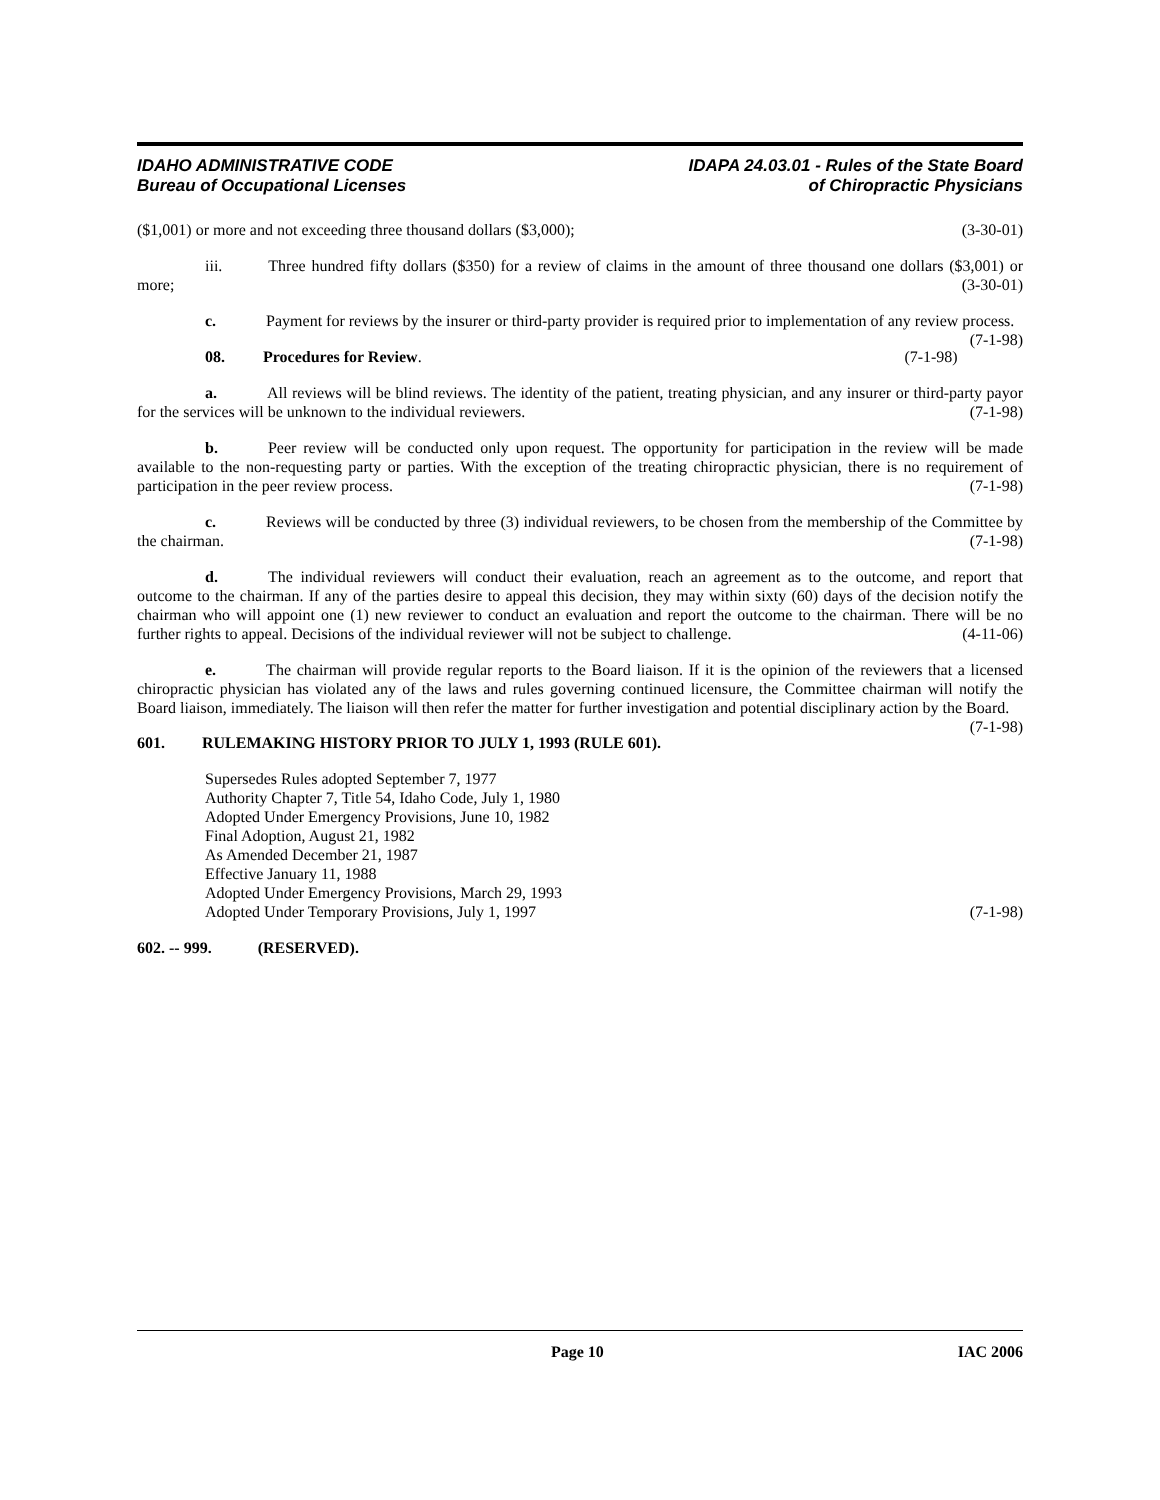IDAHO ADMINISTRATIVE CODE
Bureau of Occupational Licenses
IDAPA 24.03.01 - Rules of the State Board
of Chiropractic Physicians
(3-30-01) ($1,001) or more and not exceeding three thousand dollars ($3,000);
iii. Three hundred fifty dollars ($350) for a review of claims in the amount of three thousand one dollars ($3,001) or more; (3-30-01)
c. Payment for reviews by the insurer or third-party provider is required prior to implementation of any review process. (7-1-98)
(7-1-98) 08. Procedures for Review.
a. All reviews will be blind reviews. The identity of the patient, treating physician, and any insurer or third-party payor for the services will be unknown to the individual reviewers. (7-1-98)
b. Peer review will be conducted only upon request. The opportunity for participation in the review will be made available to the non-requesting party or parties. With the exception of the treating chiropractic physician, there is no requirement of participation in the peer review process. (7-1-98)
c. Reviews will be conducted by three (3) individual reviewers, to be chosen from the membership of the Committee by the chairman. (7-1-98)
d. The individual reviewers will conduct their evaluation, reach an agreement as to the outcome, and report that outcome to the chairman. If any of the parties desire to appeal this decision, they may within sixty (60) days of the decision notify the chairman who will appoint one (1) new reviewer to conduct an evaluation and report the outcome to the chairman. There will be no further rights to appeal. Decisions of the individual reviewer will not be subject to challenge. (4-11-06)
e. The chairman will provide regular reports to the Board liaison. If it is the opinion of the reviewers that a licensed chiropractic physician has violated any of the laws and rules governing continued licensure, the Committee chairman will notify the Board liaison, immediately. The liaison will then refer the matter for further investigation and potential disciplinary action by the Board. (7-1-98)
601. RULEMAKING HISTORY PRIOR TO JULY 1, 1993 (RULE 601).
Supersedes Rules adopted September 7, 1977
Authority Chapter 7, Title 54, Idaho Code, July 1, 1980
Adopted Under Emergency Provisions, June 10, 1982
Final Adoption, August 21, 1982
As Amended December 21, 1987
Effective January 11, 1988
Adopted Under Emergency Provisions, March 29, 1993
Adopted Under Temporary Provisions, July 1, 1997 (7-1-98)
602. -- 999. (RESERVED).
Page 10 IAC 2006